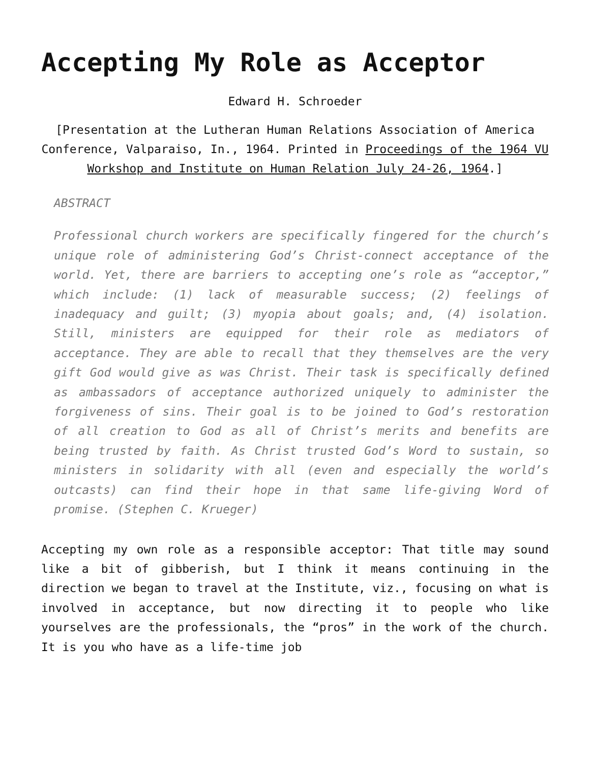Accepting My Role as Acceptor
Edward H. Schroeder
[Presentation at the Lutheran Human Relations Association of America Conference, Valparaiso, In., 1964. Printed in Proceedings of the 1964 VU Workshop and Institute on Human Relation July 24-26, 1964.]
ABSTRACT
Professional church workers are specifically fingered for the church’s unique role of administering God’s Christ-connect acceptance of the world. Yet, there are barriers to accepting one’s role as “acceptor,” which include: (1) lack of measurable success; (2) feelings of inadequacy and guilt; (3) myopia about goals; and, (4) isolation. Still, ministers are equipped for their role as mediators of acceptance. They are able to recall that they themselves are the very gift God would give as was Christ. Their task is specifically defined as ambassadors of acceptance authorized uniquely to administer the forgiveness of sins. Their goal is to be joined to God’s restoration of all creation to God as all of Christ’s merits and benefits are being trusted by faith. As Christ trusted God’s Word to sustain, so ministers in solidarity with all (even and especially the world’s outcasts) can find their hope in that same life-giving Word of promise. (Stephen C. Krueger)
Accepting my own role as a responsible acceptor: That title may sound like a bit of gibberish, but I think it means continuing in the direction we began to travel at the Institute, viz., focusing on what is involved in acceptance, but now directing it to people who like yourselves are the professionals, the “pros” in the work of the church. It is you who have as a life-time job